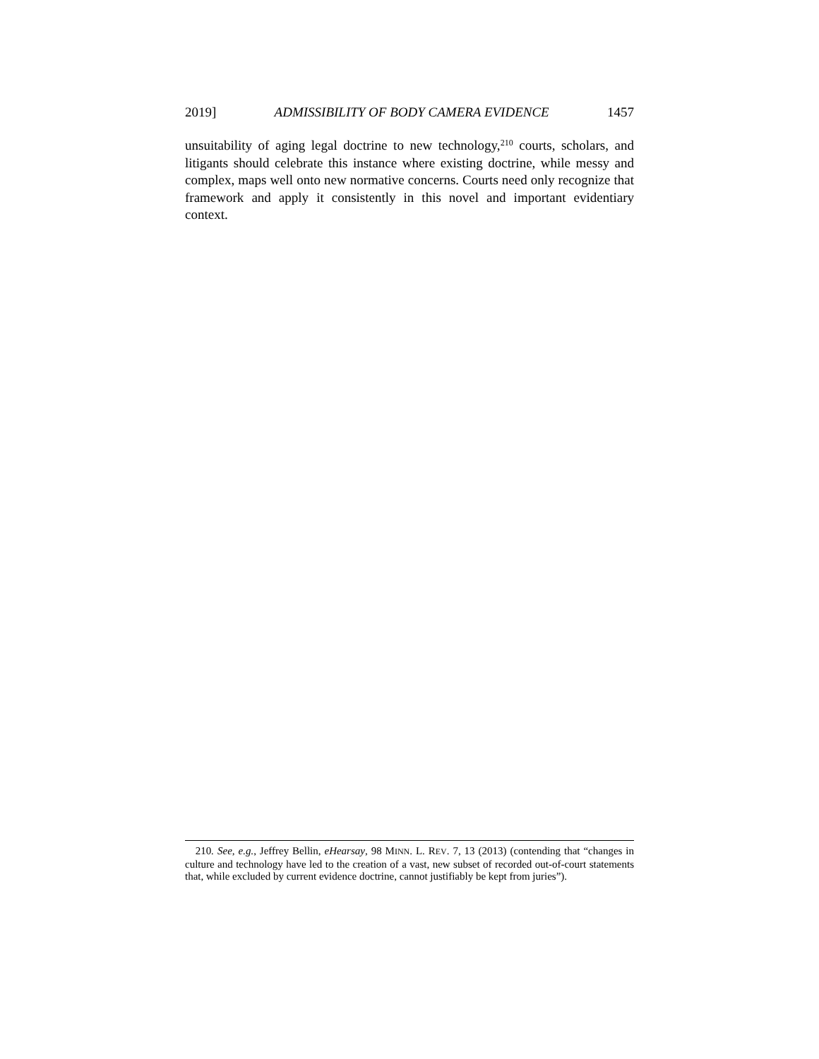2019] ADMISSIBILITY OF BODY CAMERA EVIDENCE 1457
unsuitability of aging legal doctrine to new technology,<sup>210</sup> courts, scholars, and litigants should celebrate this instance where existing doctrine, while messy and complex, maps well onto new normative concerns. Courts need only recognize that framework and apply it consistently in this novel and important evidentiary context.
210. See, e.g., Jeffrey Bellin, eHearsay, 98 MINN. L. REV. 7, 13 (2013) (contending that “changes in culture and technology have led to the creation of a vast, new subset of recorded out-of-court statements that, while excluded by current evidence doctrine, cannot justifiably be kept from juries”).